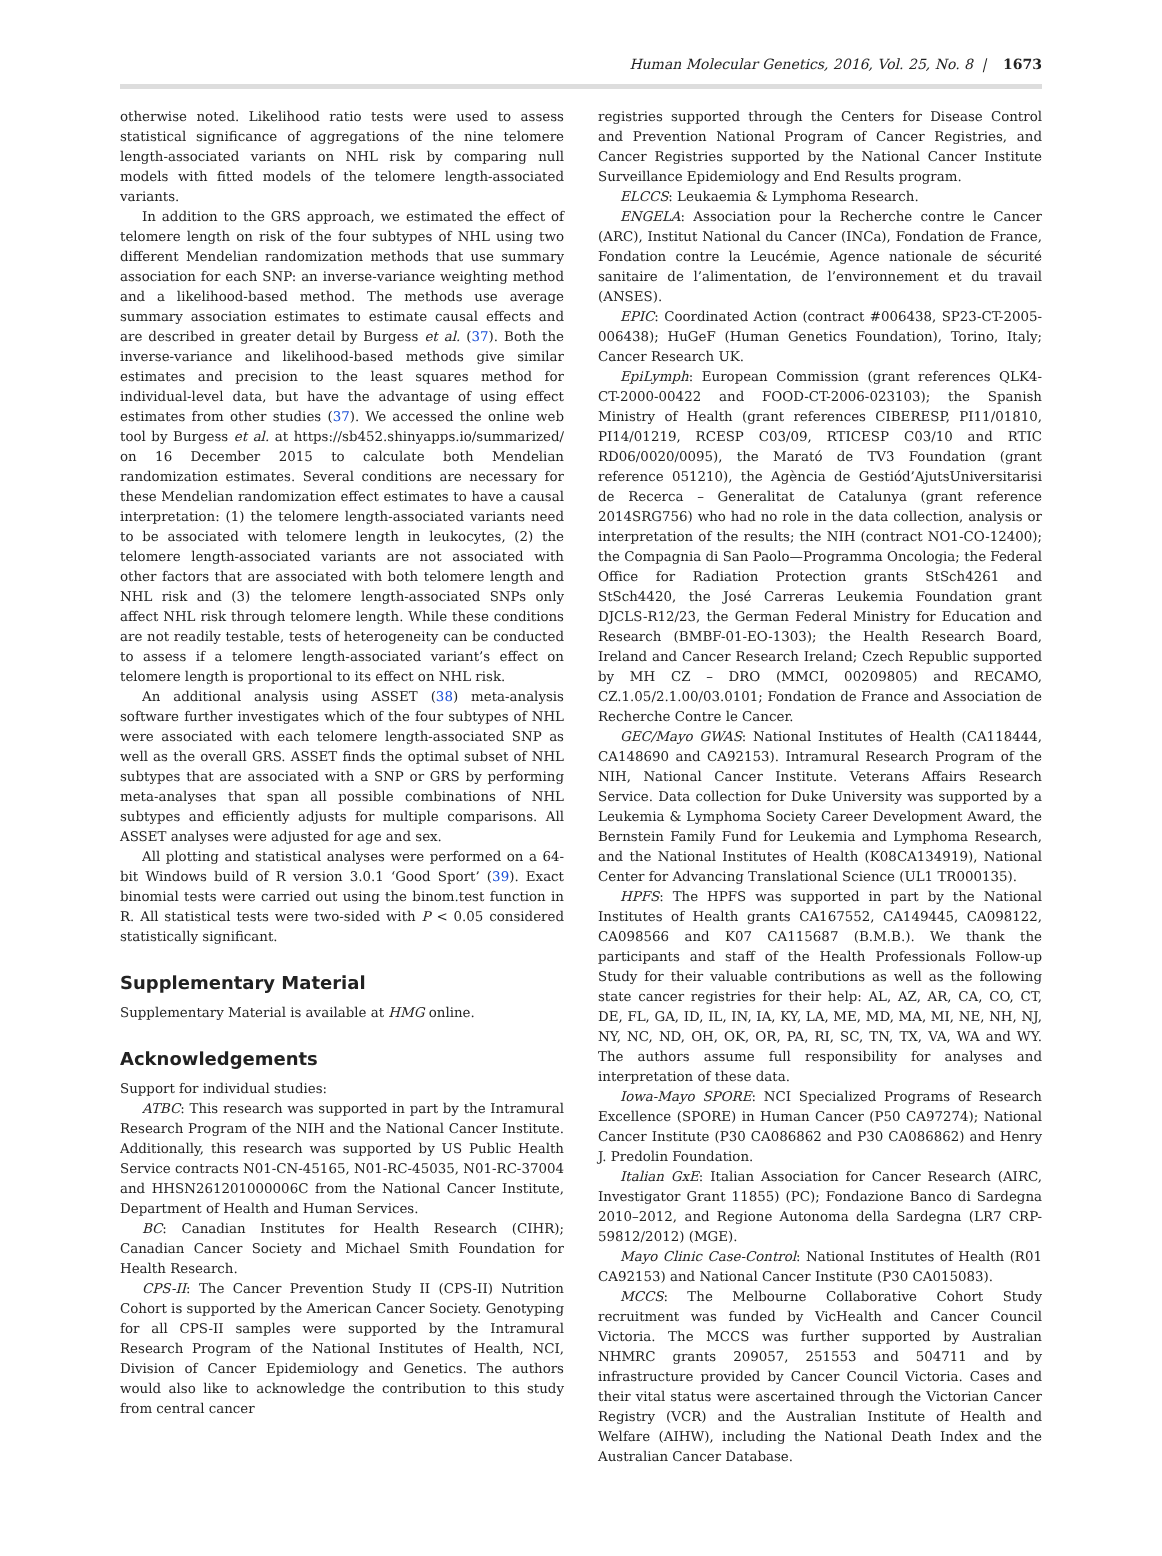Human Molecular Genetics, 2016, Vol. 25, No. 8 | 1673
otherwise noted. Likelihood ratio tests were used to assess statistical significance of aggregations of the nine telomere length-associated variants on NHL risk by comparing null models with fitted models of the telomere length-associated variants.
In addition to the GRS approach, we estimated the effect of telomere length on risk of the four subtypes of NHL using two different Mendelian randomization methods that use summary association for each SNP: an inverse-variance weighting method and a likelihood-based method. The methods use average summary association estimates to estimate causal effects and are described in greater detail by Burgess et al. (37). Both the inverse-variance and likelihood-based methods give similar estimates and precision to the least squares method for individual-level data, but have the advantage of using effect estimates from other studies (37). We accessed the online web tool by Burgess et al. at https://sb452.shinyapps.io/summarized/ on 16 December 2015 to calculate both Mendelian randomization estimates. Several conditions are necessary for these Mendelian randomization effect estimates to have a causal interpretation: (1) the telomere length-associated variants need to be associated with telomere length in leukocytes, (2) the telomere length-associated variants are not associated with other factors that are associated with both telomere length and NHL risk and (3) the telomere length-associated SNPs only affect NHL risk through telomere length. While these conditions are not readily testable, tests of heterogeneity can be conducted to assess if a telomere length-associated variant’s effect on telomere length is proportional to its effect on NHL risk.
An additional analysis using ASSET (38) meta-analysis software further investigates which of the four subtypes of NHL were associated with each telomere length-associated SNP as well as the overall GRS. ASSET finds the optimal subset of NHL subtypes that are associated with a SNP or GRS by performing meta-analyses that span all possible combinations of NHL subtypes and efficiently adjusts for multiple comparisons. All ASSET analyses were adjusted for age and sex.
All plotting and statistical analyses were performed on a 64-bit Windows build of R version 3.0.1 ‘Good Sport’ (39). Exact binomial tests were carried out using the binom.test function in R. All statistical tests were two-sided with P < 0.05 considered statistically significant.
Supplementary Material
Supplementary Material is available at HMG online.
Acknowledgements
Support for individual studies:
ATBC: This research was supported in part by the Intramural Research Program of the NIH and the National Cancer Institute. Additionally, this research was supported by US Public Health Service contracts N01-CN-45165, N01-RC-45035, N01-RC-37004 and HHSN261201000006C from the National Cancer Institute, Department of Health and Human Services.
BC: Canadian Institutes for Health Research (CIHR); Canadian Cancer Society and Michael Smith Foundation for Health Research.
CPS-II: The Cancer Prevention Study II (CPS-II) Nutrition Cohort is supported by the American Cancer Society. Genotyping for all CPS-II samples were supported by the Intramural Research Program of the National Institutes of Health, NCI, Division of Cancer Epidemiology and Genetics. The authors would also like to acknowledge the contribution to this study from central cancer
registries supported through the Centers for Disease Control and Prevention National Program of Cancer Registries, and Cancer Registries supported by the National Cancer Institute Surveillance Epidemiology and End Results program.
ELCCS: Leukaemia & Lymphoma Research.
ENGELA: Association pour la Recherche contre le Cancer (ARC), Institut National du Cancer (INCa), Fondation de France, Fondation contre la Leucémie, Agence nationale de sécurité sanitaire de l’alimentation, de l’environnement et du travail (ANSES).
EPIC: Coordinated Action (contract #006438, SP23-CT-2005-006438); HuGeF (Human Genetics Foundation), Torino, Italy; Cancer Research UK.
EpiLymph: European Commission (grant references QLK4-CT-2000-00422 and FOOD-CT-2006-023103); the Spanish Ministry of Health (grant references CIBERESP, PI11/01810, PI14/01219, RCESP C03/09, RTICESP C03/10 and RTIC RD06/0020/0095), the Marató de TV3 Foundation (grant reference 051210), the Agència de Gestiód’AjutsUniversitarisi de Recerca – Generalitat de Catalunya (grant reference 2014SRG756) who had no role in the data collection, analysis or interpretation of the results; the NIH (contract NO1-CO-12400); the Compagnia di San Paolo—Programma Oncologia; the Federal Office for Radiation Protection grants StSch4261 and StSch4420, the José Carreras Leukemia Foundation grant DJCLS-R12/23, the German Federal Ministry for Education and Research (BMBF-01-EO-1303); the Health Research Board, Ireland and Cancer Research Ireland; Czech Republic supported by MH CZ – DRO (MMCI, 00209805) and RECAMO, CZ.1.05/2.1.00/03.0101; Fondation de France and Association de Recherche Contre le Cancer.
GEC/Mayo GWAS: National Institutes of Health (CA118444, CA148690 and CA92153). Intramural Research Program of the NIH, National Cancer Institute. Veterans Affairs Research Service. Data collection for Duke University was supported by a Leukemia & Lymphoma Society Career Development Award, the Bernstein Family Fund for Leukemia and Lymphoma Research, and the National Institutes of Health (K08CA134919), National Center for Advancing Translational Science (UL1 TR000135).
HPFS: The HPFS was supported in part by the National Institutes of Health grants CA167552, CA149445, CA098122, CA098566 and K07 CA115687 (B.M.B.). We thank the participants and staff of the Health Professionals Follow-up Study for their valuable contributions as well as the following state cancer registries for their help: AL, AZ, AR, CA, CO, CT, DE, FL, GA, ID, IL, IN, IA, KY, LA, ME, MD, MA, MI, NE, NH, NJ, NY, NC, ND, OH, OK, OR, PA, RI, SC, TN, TX, VA, WA and WY. The authors assume full responsibility for analyses and interpretation of these data.
Iowa-Mayo SPORE: NCI Specialized Programs of Research Excellence (SPORE) in Human Cancer (P50 CA97274); National Cancer Institute (P30 CA086862 and P30 CA086862) and Henry J. Predolin Foundation.
Italian GxE: Italian Association for Cancer Research (AIRC, Investigator Grant 11855) (PC); Fondazione Banco di Sardegna 2010–2012, and Regione Autonoma della Sardegna (LR7 CRP-59812/2012) (MGE).
Mayo Clinic Case-Control: National Institutes of Health (R01 CA92153) and National Cancer Institute (P30 CA015083).
MCCS: The Melbourne Collaborative Cohort Study recruitment was funded by VicHealth and Cancer Council Victoria. The MCCS was further supported by Australian NHMRC grants 209057, 251553 and 504711 and by infrastructure provided by Cancer Council Victoria. Cases and their vital status were ascertained through the Victorian Cancer Registry (VCR) and the Australian Institute of Health and Welfare (AIHW), including the National Death Index and the Australian Cancer Database.